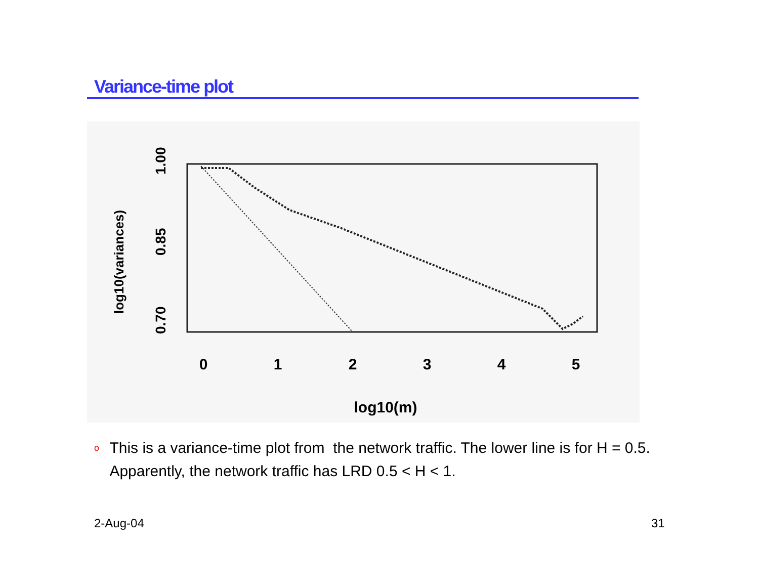Variance-time plot
0
1
2
3
4
5
log10(m)
0.70
0.85
1.00
log10(variances)
o This is a variance-time plot from the network traffic. The lower line is for H = 0.5. Apparently, the network traffic has LRD 0.5 < H < 1.
2-Aug-04 31